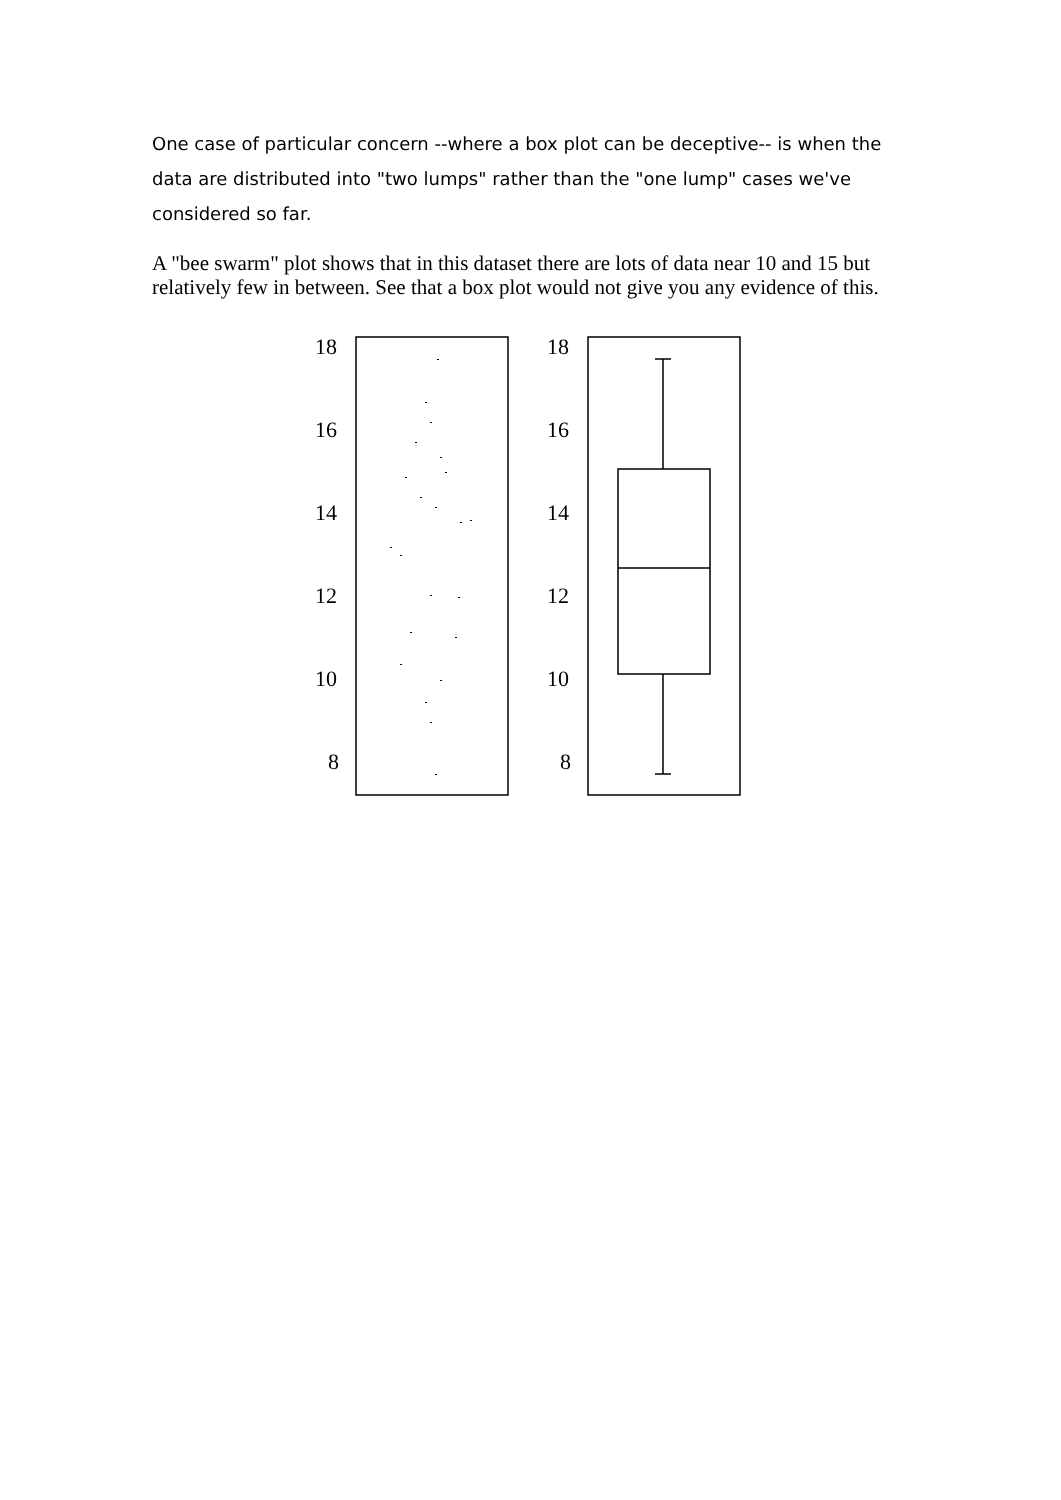One case of particular concern --where a box plot can be deceptive-- is when the data are distributed into "two lumps" rather than the "one lump" cases we've considered so far.
A "bee swarm" plot shows that in this dataset there are lots of data near 10 and 15 but relatively few in between. See that a box plot would not give you any evidence of this.
18
16
14
12
10
8
18
16
14
12
10
8